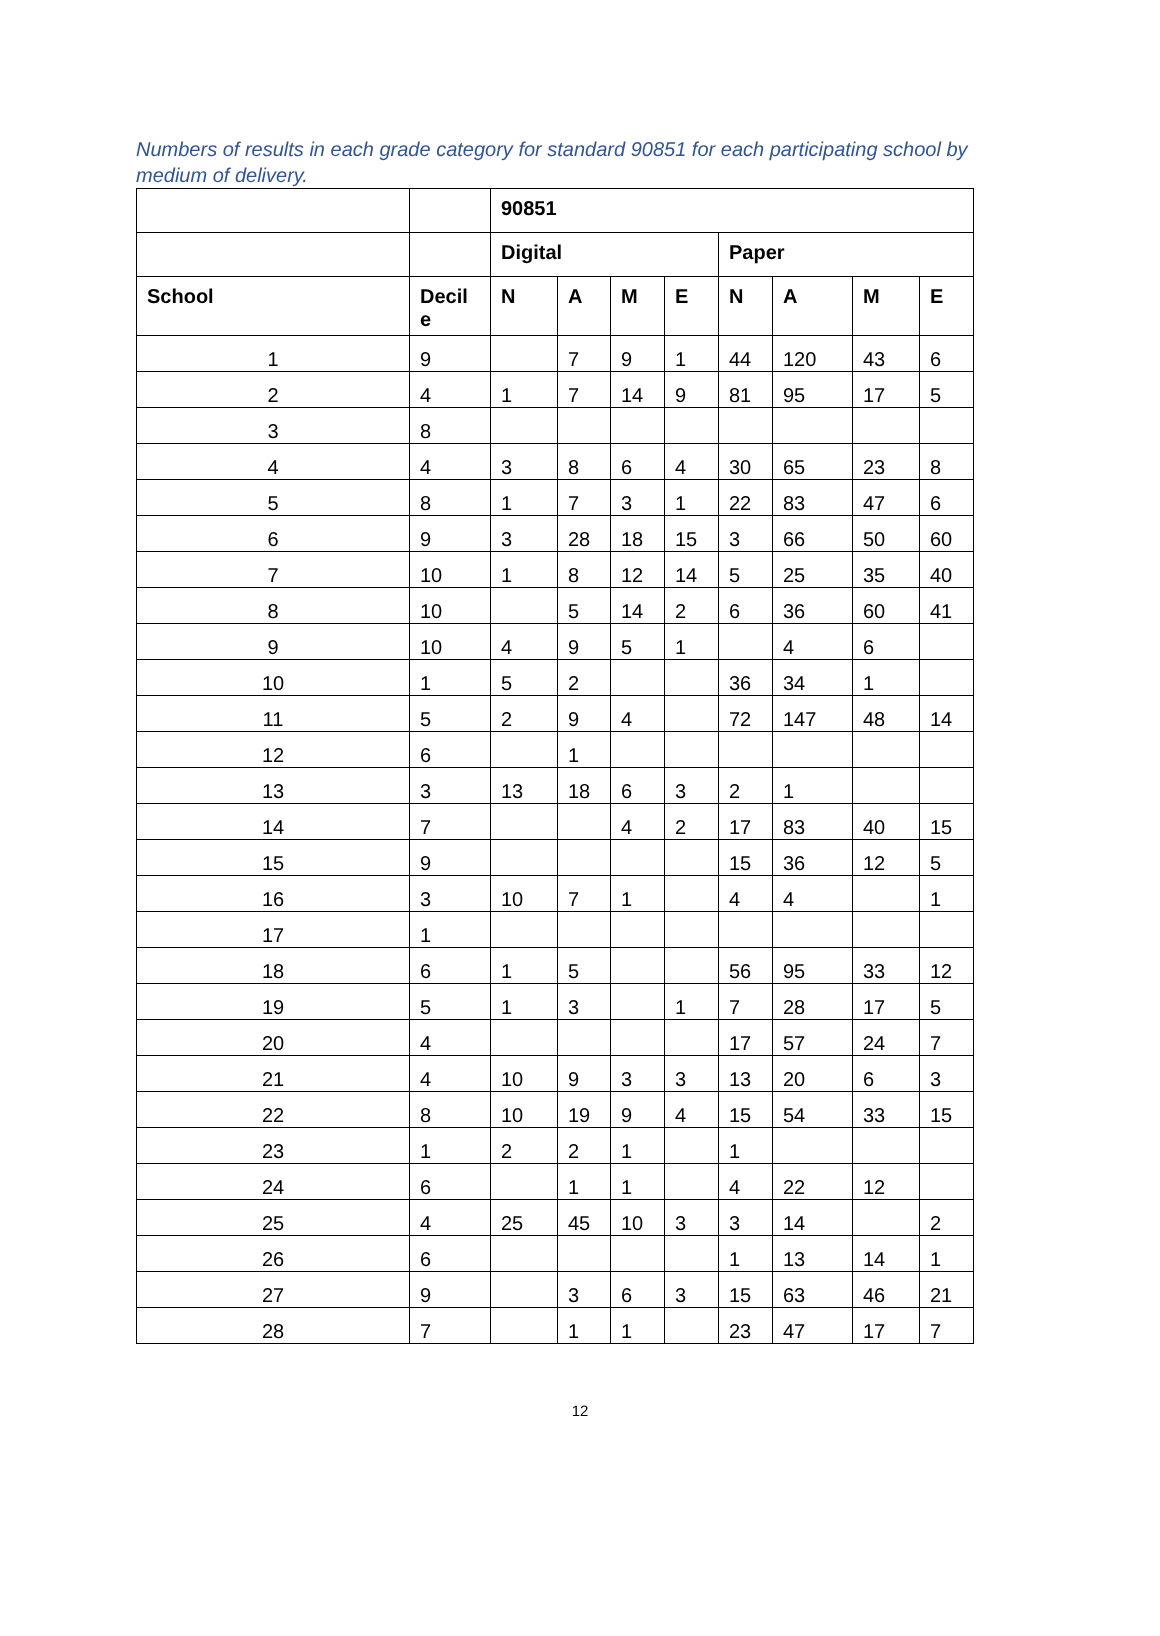Numbers of results in each grade category for standard 90851 for each participating school by medium of delivery.
| | | 90851 | | | | | | | |
| --- | --- | --- | --- | --- | --- | --- | --- | --- | --- |
| | | Digital | | | | Paper | | | |
| School | Decil e | N | A | M | E | N | A | M | E |
| 1 | 9 | | 7 | 9 | 1 | 44 | 120 | 43 | 6 |
| 2 | 4 | 1 | 7 | 14 | 9 | 81 | 95 | 17 | 5 |
| 3 | 8 | | | | | | | | |
| 4 | 4 | 3 | 8 | 6 | 4 | 30 | 65 | 23 | 8 |
| 5 | 8 | 1 | 7 | 3 | 1 | 22 | 83 | 47 | 6 |
| 6 | 9 | 3 | 28 | 18 | 15 | 3 | 66 | 50 | 60 |
| 7 | 10 | 1 | 8 | 12 | 14 | 5 | 25 | 35 | 40 |
| 8 | 10 | | 5 | 14 | 2 | 6 | 36 | 60 | 41 |
| 9 | 10 | 4 | 9 | 5 | 1 | | 4 | 6 | |
| 10 | 1 | 5 | 2 | | | 36 | 34 | 1 | |
| 11 | 5 | 2 | 9 | 4 | | 72 | 147 | 48 | 14 |
| 12 | 6 | | 1 | | | | | | |
| 13 | 3 | 13 | 18 | 6 | 3 | 2 | 1 | | |
| 14 | 7 | | | 4 | 2 | 17 | 83 | 40 | 15 |
| 15 | 9 | | | | | 15 | 36 | 12 | 5 |
| 16 | 3 | 10 | 7 | 1 | | 4 | 4 | | 1 |
| 17 | 1 | | | | | | | | |
| 18 | 6 | 1 | 5 | | | 56 | 95 | 33 | 12 |
| 19 | 5 | 1 | 3 | | 1 | 7 | 28 | 17 | 5 |
| 20 | 4 | | | | | 17 | 57 | 24 | 7 |
| 21 | 4 | 10 | 9 | 3 | 3 | 13 | 20 | 6 | 3 |
| 22 | 8 | 10 | 19 | 9 | 4 | 15 | 54 | 33 | 15 |
| 23 | 1 | 2 | 2 | 1 | | 1 | | | |
| 24 | 6 | | 1 | 1 | | 4 | 22 | 12 | |
| 25 | 4 | 25 | 45 | 10 | 3 | 3 | 14 | | 2 |
| 26 | 6 | | | | | 1 | 13 | 14 | 1 |
| 27 | 9 | | 3 | 6 | 3 | 15 | 63 | 46 | 21 |
| 28 | 7 | | 1 | 1 | | 23 | 47 | 17 | 7 |
12